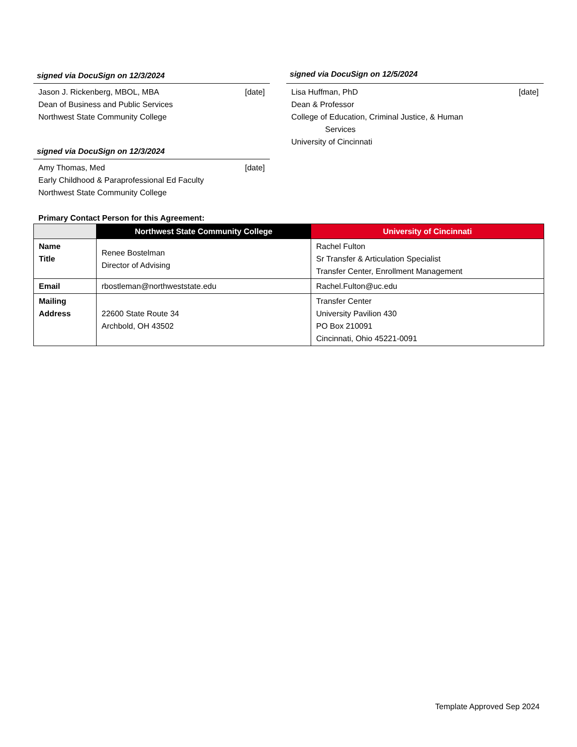signed via DocuSign on 12/3/2024
Jason J. Rickenberg, MBOL, MBA [date]
Dean of Business and Public Services
Northwest State Community College
signed via DocuSign on 12/3/2024
Amy Thomas, Med [date]
Early Childhood & Paraprofessional Ed Faculty
Northwest State Community College
signed via DocuSign on 12/5/2024
Lisa Huffman, PhD [date]
Dean & Professor
College of Education, Criminal Justice, & Human
Services
University of Cincinnati
Primary Contact Person for this Agreement:
| | Northwest State Community College | University of Cincinnati |
| --- | --- | --- |
| Name Title | Renee Bostelman Director of Advising | Rachel Fulton Sr Transfer & Articulation Specialist Transfer Center, Enrollment Management |
| Email | rbostleman@northweststate.edu | Rachel.Fulton@uc.edu |
| Mailing Address | 22600 State Route 34 Archbold, OH 43502 | Transfer Center University Pavilion 430 PO Box 210091 Cincinnati, Ohio 45221-0091 |
Template Approved Sep 2024